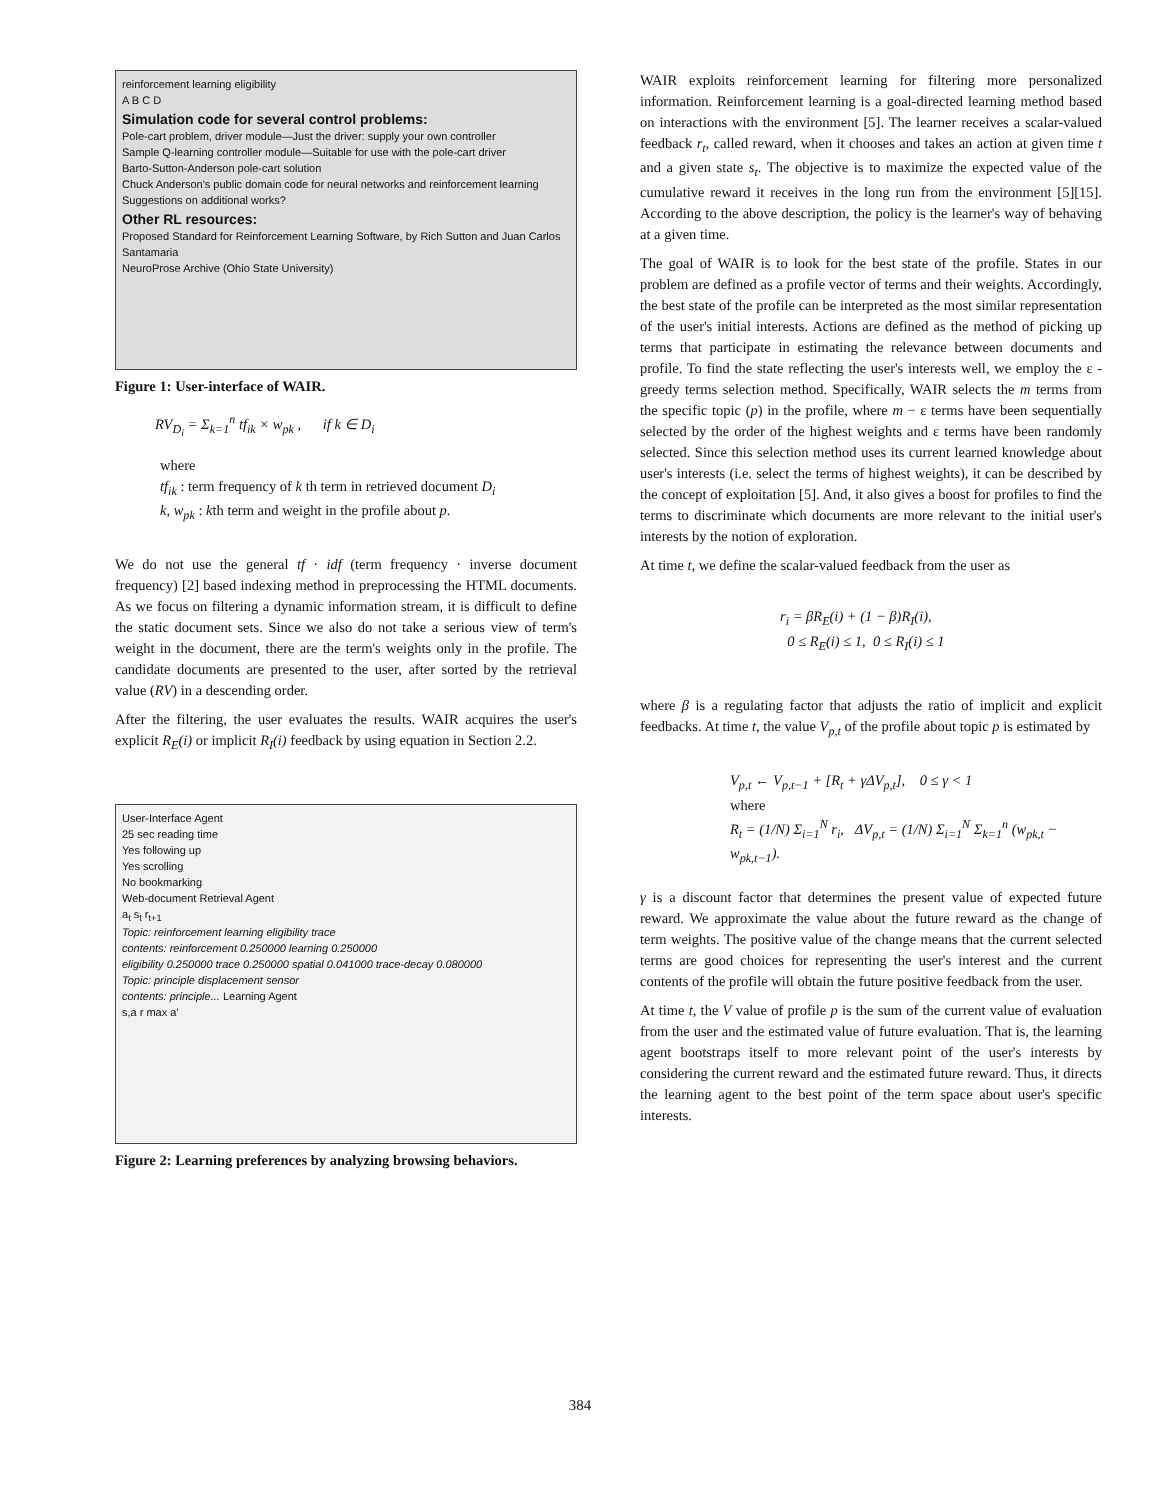reinforcement learning eligibility
A B C D
Simulation code for several control problems:
Pole-cart problem, driver module—Just the driver: supply your own controller
Sample Q-learning controller module—Suitable for use with the pole-cart driver
Barto-Sutton-Anderson pole-cart solution
Chuck Anderson's public domain code for neural networks and reinforcement learning
Suggestions on additional works?
Other RL resources:
Proposed Standard for Reinforcement Learning Software, by Rich Sutton and Juan Carlos Santamaria
NeuroProse Archive (Ohio State University)
Figure 1: User-interface of WAIR.
RV<sub>D<sub>i</sub></sub> = Σ<sub>k=1</sub><sup>n</sup> tf<sub>ik</sub> × w<sub>pk</sub> , if k ∈ D<sub>i</sub>
where
tf<sub>ik</sub> : term frequency of k th term in retrieved document D<sub>i</sub>
k, w<sub>pk</sub> : kth term and weight in the profile about p.
We do not use the general tf · idf (term frequency · inverse document frequency) [2] based indexing method in preprocessing the HTML documents. As we focus on filtering a dynamic information stream, it is difficult to define the static document sets. Since we also do not take a serious view of term's weight in the document, there are the term's weights only in the profile. The candidate documents are presented to the user, after sorted by the retrieval value (RV) in a descending order.
After the filtering, the user evaluates the results. WAIR acquires the user's explicit R<sub>E</sub>(i) or implicit R<sub>I</sub>(i) feedback by using equation in Section 2.2.
User-Interface Agent
25 sec reading time
Yes following up
Yes scrolling
No bookmarking
Web-document Retrieval Agent
a<sub>t</sub> s<sub>t</sub> r<sub>t+1</sub>
Topic: reinforcement learning eligibility trace
contents: reinforcement 0.250000 learning 0.250000
eligibility 0.250000 trace 0.250000 spatial 0.041000 trace-decay 0.080000
Topic: principle displacement sensor
contents: principle... Learning Agent
s,a r max a'
Figure 2: Learning preferences by analyzing browsing behaviors.
WAIR exploits reinforcement learning for filtering more personalized information. Reinforcement learning is a goal-directed learning method based on interactions with the environment [5]. The learner receives a scalar-valued feedback r<sub>t</sub>, called reward, when it chooses and takes an action at given time t and a given state s<sub>t</sub>. The objective is to maximize the expected value of the cumulative reward it receives in the long run from the environment [5][15]. According to the above description, the policy is the learner's way of behaving at a given time.
The goal of WAIR is to look for the best state of the profile. States in our problem are defined as a profile vector of terms and their weights. Accordingly, the best state of the profile can be interpreted as the most similar representation of the user's initial interests. Actions are defined as the method of picking up terms that participate in estimating the relevance between documents and profile. To find the state reflecting the user's interests well, we employ the ε -greedy terms selection method. Specifically, WAIR selects the m terms from the specific topic (p) in the profile, where m − ε terms have been sequentially selected by the order of the highest weights and ε terms have been randomly selected. Since this selection method uses its current learned knowledge about user's interests (i.e. select the terms of highest weights), it can be described by the concept of exploitation [5]. And, it also gives a boost for profiles to find the terms to discriminate which documents are more relevant to the initial user's interests by the notion of exploration.
At time t, we define the scalar-valued feedback from the user as
r<sub>i</sub> = βR<sub>E</sub>(i) + (1 − β)R<sub>I</sub>(i),
0 ≤ R<sub>E</sub>(i) ≤ 1, 0 ≤ R<sub>I</sub>(i) ≤ 1
where β is a regulating factor that adjusts the ratio of implicit and explicit feedbacks. At time t, the value V<sub>p,t</sub> of the profile about topic p is estimated by
V<sub>p,t</sub> ← V<sub>p,t−1</sub> + [R<sub>t</sub> + γΔV<sub>p,t</sub>], 0 ≤ γ < 1
where
R<sub>t</sub> = (1/N) Σ<sub>i=1</sub><sup>N</sup> r<sub>i</sub>, ΔV<sub>p,t</sub> = (1/N) Σ<sub>i=1</sub><sup>N</sup> Σ<sub>k=1</sub><sup>n</sup> (w<sub>pk,t</sub> − w<sub>pk,t−1</sub>).
γ is a discount factor that determines the present value of expected future reward. We approximate the value about the future reward as the change of term weights. The positive value of the change means that the current selected terms are good choices for representing the user's interest and the current contents of the profile will obtain the future positive feedback from the user.
At time t, the V value of profile p is the sum of the current value of evaluation from the user and the estimated value of future evaluation. That is, the learning agent bootstraps itself to more relevant point of the user's interests by considering the current reward and the estimated future reward. Thus, it directs the learning agent to the best point of the term space about user's specific interests.
384